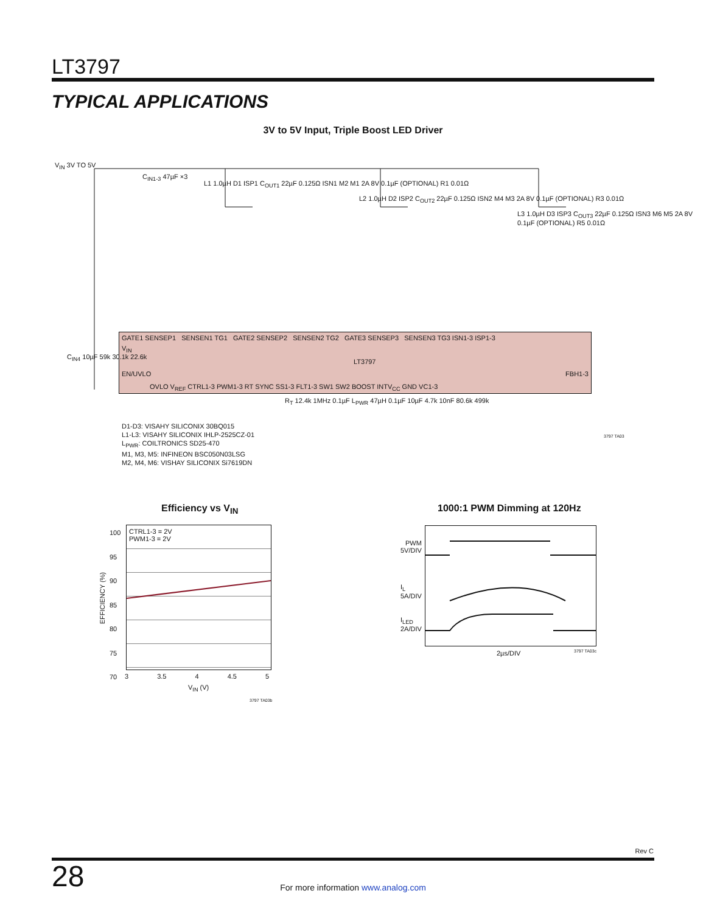LT3797
TYPICAL APPLICATIONS
3V to 5V Input, Triple Boost LED Driver
V<sub>IN</sub> 3V TO 5V
C<sub>IN1-3</sub> 47µF ×3
L1 1.0µH D1 ISP1 C<sub>OUT1</sub> 22µF 0.125Ω ISN1 M2 M1 2A 8V 0.1µF (OPTIONAL) R1 0.01Ω
L2 1.0µH D2 ISP2 C<sub>OUT2</sub> 22µF 0.125Ω ISN2 M4 M3 2A 8V 0.1µF (OPTIONAL) R3 0.01Ω
L3 1.0µH D3 ISP3 C<sub>OUT3</sub> 22µF 0.125Ω ISN3 M6 M5 2A 8V 0.1µF (OPTIONAL) R5 0.01Ω
GATE1 SENSEP1 SENSEN1 TG1 GATE2 SENSEP2 SENSEN2 TG2 GATE3 SENSEP3 SENSEN3 TG3 ISN1-3 ISP1-3
V<sub>IN</sub>
LT3797
EN/UVLO FBH1-3
OVLO V<sub>REF</sub> CTRL1-3 PWM1-3 RT SYNC SS1-3 FLT1-3 SW1 SW2 BOOST INTV<sub>CC</sub> GND VC1-3
C<sub>IN4</sub> 10µF 59k 30.1k 22.6k
R<sub>T</sub> 12.4k 1MHz 0.1µF L<sub>PWR</sub> 47µH 0.1µF 10µF 4.7k 10nF 80.6k 499k
D1-D3: VISAHY SILICONIX 30BQ015
L1-L3: VISAHY SILICONIX IHLP-2525CZ-01
L<sub>PWR</sub>: COILTRONICS SD25-470
M1, M3, M5: INFINEON BSC050N03LSG
M2, M4, M6: VISHAY SILICONIX Si7619DN
3797 TA03
Efficiency vs V<sub>IN</sub>
CTRL1-3 = 2V
PWM1-3 = 2V
100
95
90
85
80
75
70
EFFICIENCY (%)
3 3.5 4 4.5 5
V<sub>IN</sub> (V)
3797 TA03b
1000:1 PWM Dimming at 120Hz
PWM
5V/DIV
I<sub>L</sub>
5A/DIV
I<sub>LED</sub>
2A/DIV
2µs/DIV 3797 TA03c
Rev C
28
For more information www.analog.com